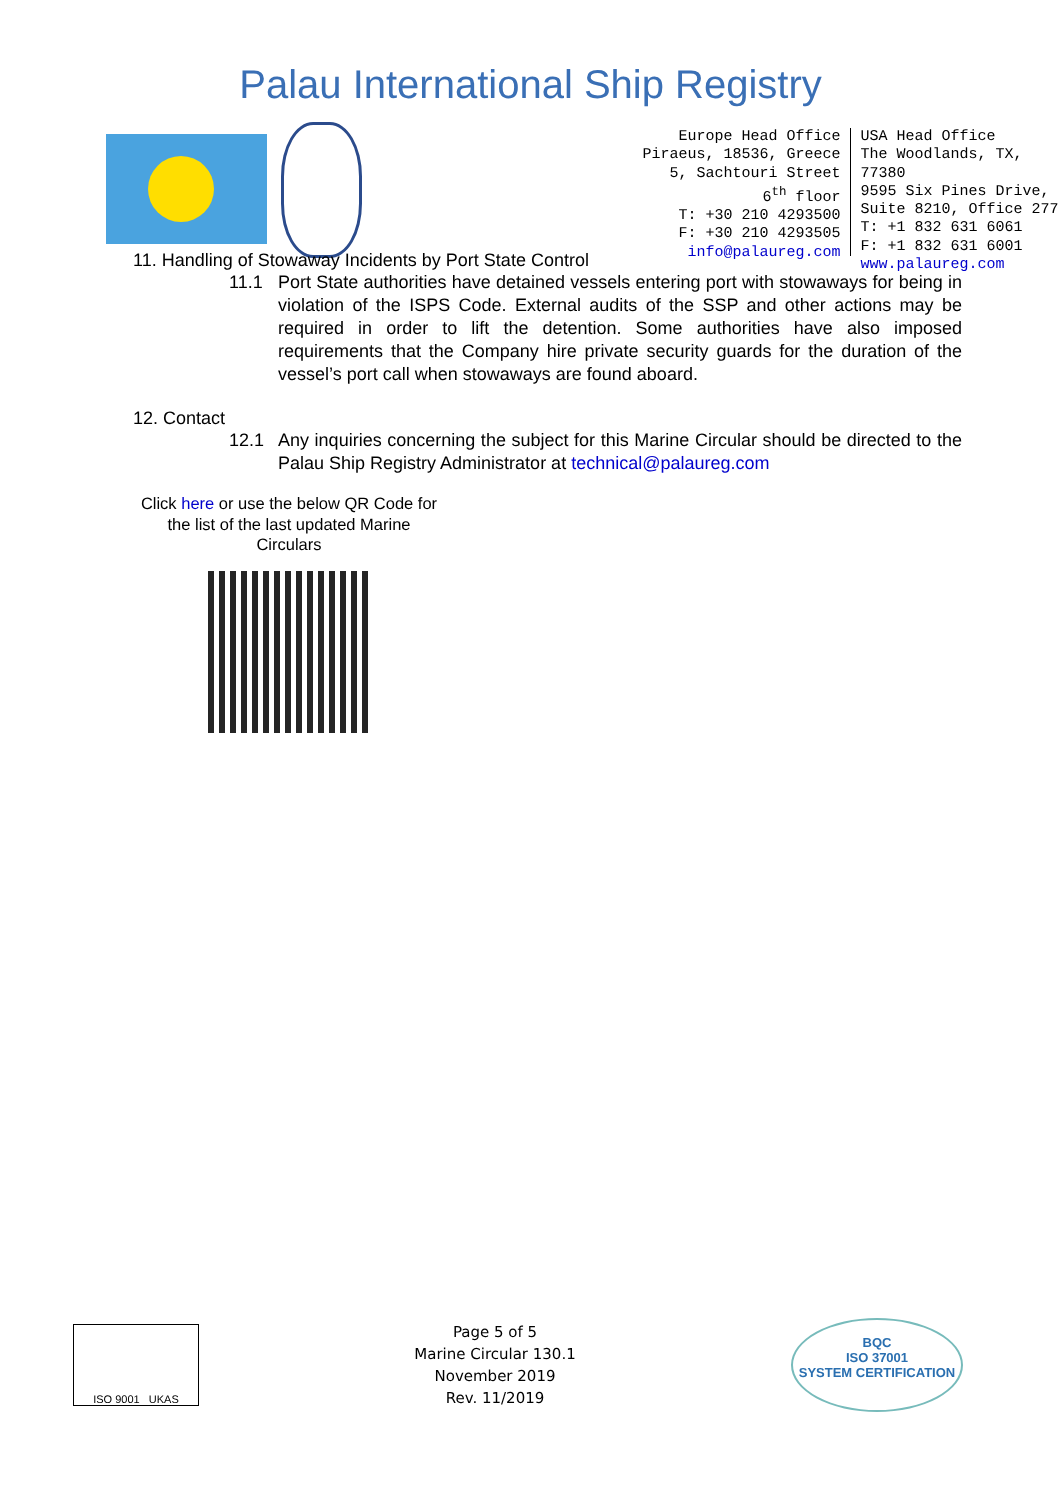Palau International Ship Registry
Europe Head Office
Piraeus, 18536, Greece
5, Sachtouri Street
6<sup>th</sup> floor
T: +30 210 4293500
F: +30 210 4293505
info@palaureg.com
USA Head Office
The Woodlands, TX, 77380
9595 Six Pines Drive,
Suite 8210, Office 277
T: +1 832 631 6061
F: +1 832 631 6001
www.palaureg.com
11. Handling of Stowaway Incidents by Port State Control
11.1 Port State authorities have detained vessels entering port with stowaways for being in violation of the ISPS Code. External audits of the SSP and other actions may be required in order to lift the detention. Some authorities have also imposed requirements that the Company hire private security guards for the duration of the vessel’s port call when stowaways are found aboard.
12. Contact
12.1 Any inquiries concerning the subject for this Marine Circular should be directed to the Palau Ship Registry Administrator at technical@palaureg.com
Click here or use the below QR Code for the list of the last updated Marine Circulars
ISO 9001 UKAS
Page 5 of 5
Marine Circular 130.1
November 2019
Rev. 11/2019
BQC
ISO 37001
SYSTEM CERTIFICATION